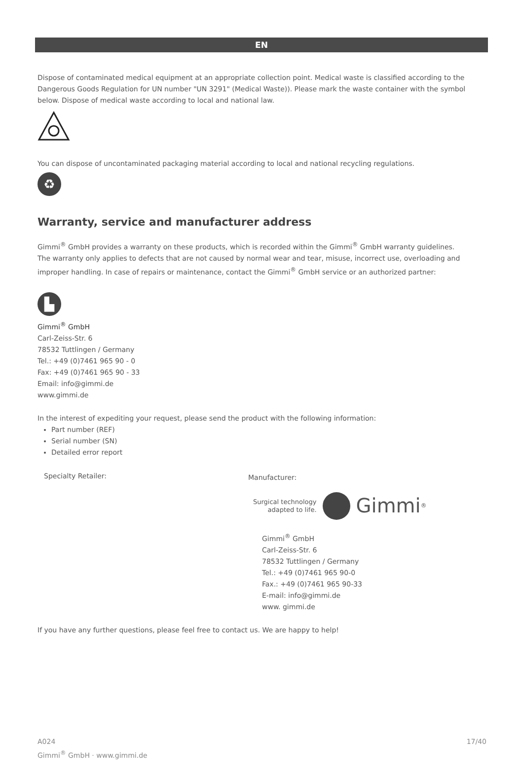EN
Dispose of contaminated medical equipment at an appropriate collection point. Medical waste is classified according to the Dangerous Goods Regulation for UN number "UN 3291" (Medical Waste)). Please mark the waste container with the symbol below. Dispose of medical waste according to local and national law.
You can dispose of uncontaminated packaging material according to local and national recycling regulations.
♻
Warranty, service and manufacturer address
Gimmi<sup>®</sup> GmbH provides a warranty on these products, which is recorded within the Gimmi<sup>®</sup> GmbH warranty guidelines.
The warranty only applies to defects that are not caused by normal wear and tear, misuse, incorrect use, overloading and improper handling. In case of repairs or maintenance, contact the Gimmi<sup>®</sup> GmbH service or an authorized partner:
▙
Gimmi<sup>®</sup> GmbH
Carl-Zeiss-Str. 6
78532 Tuttlingen / Germany
Tel.: +49 (0)7461 965 90 - 0
Fax: +49 (0)7461 965 90 - 33
Email: info@gimmi.de
www.gimmi.de
In the interest of expediting your request, please send the product with the following information:
Part number (REF)
Serial number (SN)
Detailed error report
Specialty Retailer:
Manufacturer:
Surgical technology
adapted to life. Gimmi<sup>®</sup>
Gimmi<sup>®</sup> GmbH
Carl-Zeiss-Str. 6
78532 Tuttlingen / Germany
Tel.: +49 (0)7461 965 90-0
Fax.: +49 (0)7461 965 90-33
E-mail: info@gimmi.de
www. gimmi.de
If you have any further questions, please feel free to contact us. We are happy to help!
A024
Gimmi<sup>®</sup> GmbH · www.gimmi.de
17/40